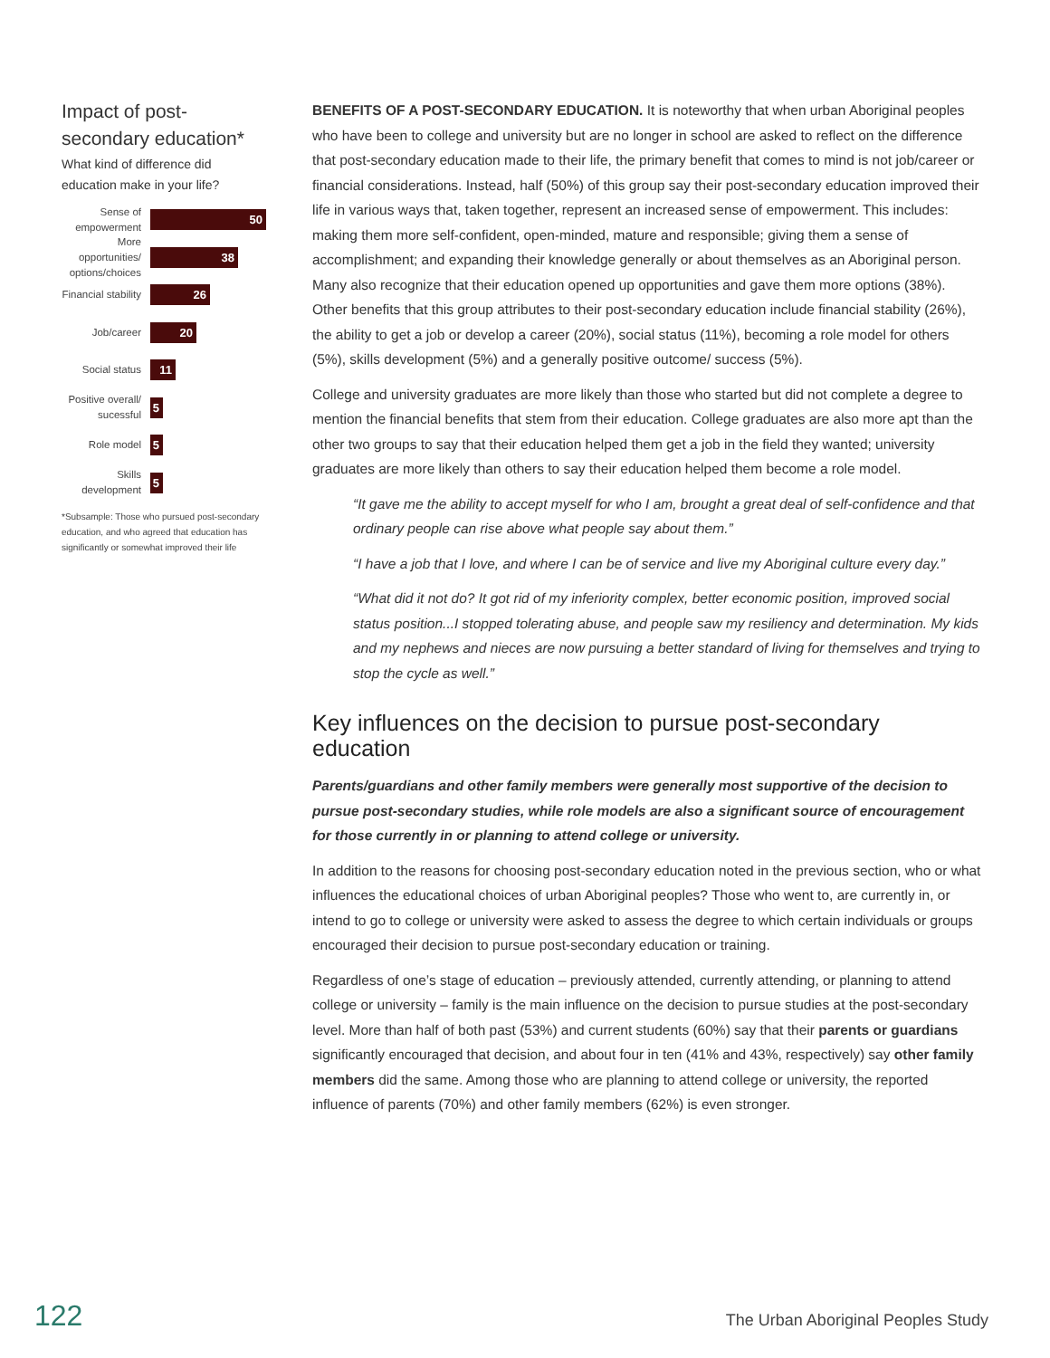Impact of post-secondary education*
What kind of difference did education make in your life?
Sense of empowerment
50
More opportunities/ options/choices
38
Financial stability
26
Job/career
20
Social status
11
Positive overall/ sucessful
5
Role model
5
Skills development
5
*Subsample: Those who pursued post-secondary education, and who agreed that education has significantly or somewhat improved their life
BENEFITS OF A POST-SECONDARY EDUCATION. It is noteworthy that when urban Aboriginal peoples who have been to college and university but are no longer in school are asked to reflect on the difference that post-secondary education made to their life, the primary benefit that comes to mind is not job/career or financial considerations. Instead, half (50%) of this group say their post-secondary education improved their life in various ways that, taken together, represent an increased sense of empowerment. This includes: making them more self-confident, open-minded, mature and responsible; giving them a sense of accomplishment; and expanding their knowledge generally or about themselves as an Aboriginal person. Many also recognize that their education opened up opportunities and gave them more options (38%). Other benefits that this group attributes to their post-secondary education include financial stability (26%), the ability to get a job or develop a career (20%), social status (11%), becoming a role model for others (5%), skills development (5%) and a generally positive outcome/ success (5%).
College and university graduates are more likely than those who started but did not complete a degree to mention the financial benefits that stem from their education. College graduates are also more apt than the other two groups to say that their education helped them get a job in the field they wanted; university graduates are more likely than others to say their education helped them become a role model.
“It gave me the ability to accept myself for who I am, brought a great deal of self-confidence and that ordinary people can rise above what people say about them.”
“I have a job that I love, and where I can be of service and live my Aboriginal culture every day.”
“What did it not do? It got rid of my inferiority complex, better economic position, improved social status position...I stopped tolerating abuse, and people saw my resiliency and determination. My kids and my nephews and nieces are now pursuing a better standard of living for themselves and trying to stop the cycle as well.”
Key influences on the decision to pursue post-secondary education
Parents/guardians and other family members were generally most supportive of the decision to pursue post-secondary studies, while role models are also a significant source of encouragement for those currently in or planning to attend college or university.
In addition to the reasons for choosing post-secondary education noted in the previous section, who or what influences the educational choices of urban Aboriginal peoples? Those who went to, are currently in, or intend to go to college or university were asked to assess the degree to which certain individuals or groups encouraged their decision to pursue post-secondary education or training.
Regardless of one’s stage of education – previously attended, currently attending, or planning to attend college or university – family is the main influence on the decision to pursue studies at the post-secondary level. More than half of both past (53%) and current students (60%) say that their parents or guardians significantly encouraged that decision, and about four in ten (41% and 43%, respectively) say other family members did the same. Among those who are planning to attend college or university, the reported influence of parents (70%) and other family members (62%) is even stronger.
122 The Urban Aboriginal Peoples Study